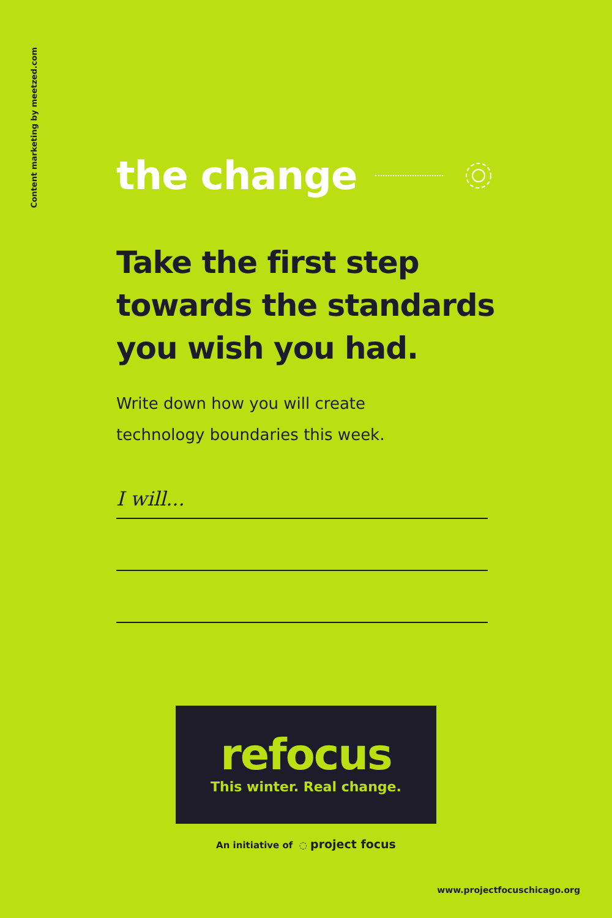Content marketing by meetzed.com
the change
Take the first step towards the standards you wish you had.
Write down how you will create
technology boundaries this week.
I will...
refocus
This winter. Real change.
An initiative of ◌ project focus
www.projectfocuschicago.org